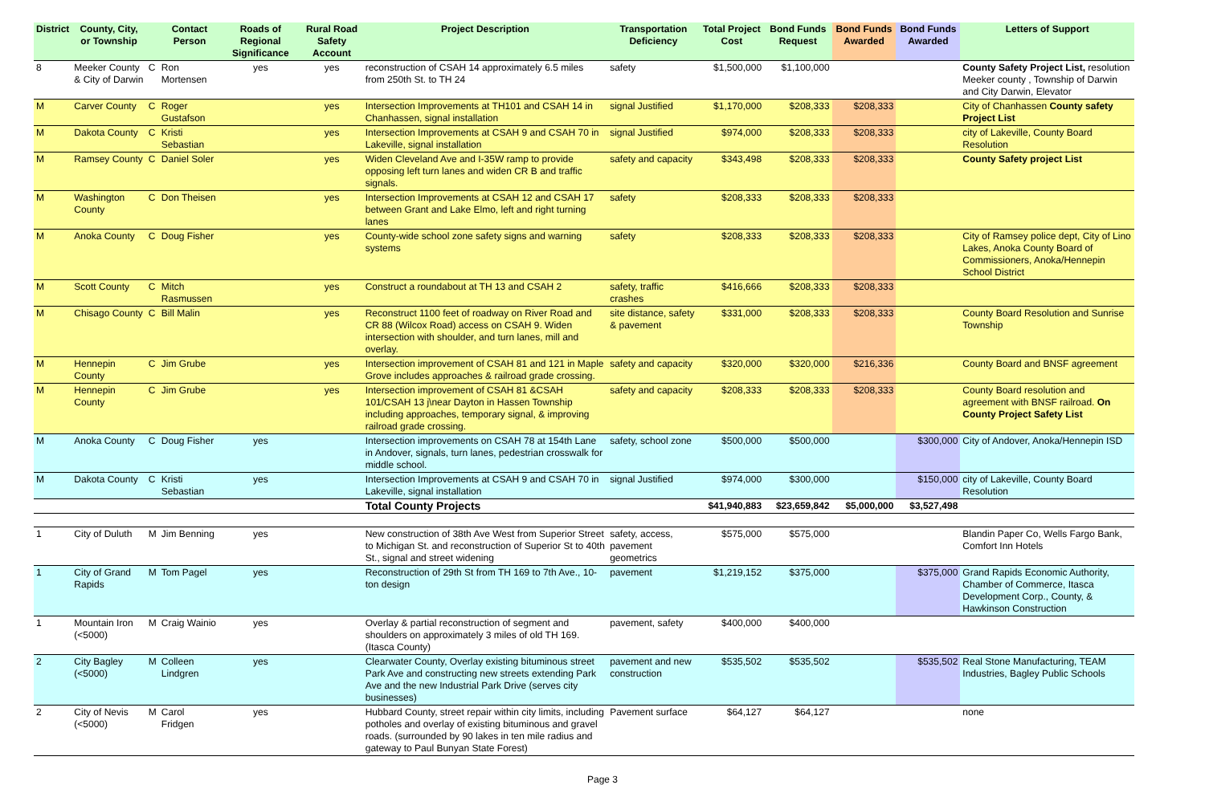| District | County, City, or Township | | Contact Person | Roads of Regional Significance | Rural Road Safety Account | Project Description | Transportation Deficiency | Total Project Cost | Bond Funds Request | Bond Funds Awarded | Bond Funds Awarded | Letters of Support |
| --- | --- | --- | --- | --- | --- | --- | --- | --- | --- | --- | --- | --- |
| 8 | Meeker County & City of Darwin | C | Ron Mortensen | yes | yes | reconstruction of CSAH 14 approximately 6.5 miles from 250th St. to TH 24 | safety | $1,500,000 | $1,100,000 | | | County Safety Project List, resolution Meeker county , Township of Darwin and City Darwin, Elevator |
| M | Carver County | C | Roger Gustafson | | yes | Intersection Improvements at TH101 and CSAH 14 in Chanhassen, signal installation | signal Justified | $1,170,000 | $208,333 | $208,333 | | City of Chanhassen County safety Project List |
| M | Dakota County | C | Kristi Sebastian | | yes | Intersection Improvements at CSAH 9 and CSAH 70 in Lakeville, signal installation | signal Justified | $974,000 | $208,333 | $208,333 | | city of Lakeville, County Board Resolution |
| M | Ramsey County | C | Daniel Soler | | yes | Widen Cleveland Ave and I-35W ramp to provide opposing left turn lanes and widen CR B and traffic signals. | safety and capacity | $343,498 | $208,333 | $208,333 | | County Safety project List |
| M | Washington County | C | Don Theisen | | yes | Intersection Improvements at CSAH 12 and CSAH 17 between Grant and Lake Elmo, left and right turning lanes | safety | $208,333 | $208,333 | $208,333 | | |
| M | Anoka County | C | Doug Fisher | | yes | County-wide school zone safety signs and warning systems | safety | $208,333 | $208,333 | $208,333 | | City of Ramsey police dept, City of Lino Lakes, Anoka County Board of Commissioners, Anoka/Hennepin School District |
| M | Scott County | C | Mitch Rasmussen | | yes | Construct a roundabout at TH 13 and CSAH 2 | safety, traffic crashes | $416,666 | $208,333 | $208,333 | | |
| M | Chisago County | C | Bill Malin | | yes | Reconstruct 1100 feet of roadway on River Road and CR 88 (Wilcox Road) access on CSAH 9. Widen intersection with shoulder, and turn lanes, mill and overlay. | site distance, safety & pavement | $331,000 | $208,333 | $208,333 | | County Board Resolution and Sunrise Township |
| M | Hennepin County | C | Jim Grube | | yes | Intersection improvement of CSAH 81 and 121 in Maple Grove includes approaches & railroad grade crossing. | safety and capacity | $320,000 | $320,000 | $216,336 | | County Board and BNSF agreement |
| M | Hennepin County | C | Jim Grube | | yes | Intersection improvement of CSAH 81 &CSAH 101/CSAH 13 j\near Dayton in Hassen Township including approaches, temporary signal, & improving railroad grade crossing. | safety and capacity | $208,333 | $208,333 | $208,333 | | County Board resolution and agreement with BNSF railroad. On County Project Safety List |
| M | Anoka County | C | Doug Fisher | yes | | Intersection improvements on CSAH 78 at 154th Lane in Andover, signals, turn lanes, pedestrian crosswalk for middle school. | safety, school zone | $500,000 | $500,000 | | $300,000 | City of Andover, Anoka/Hennepin ISD |
| M | Dakota County | C | Kristi Sebastian | yes | | Intersection Improvements at CSAH 9 and CSAH 70 in Lakeville, signal installation | signal Justified | $974,000 | $300,000 | | $150,000 | city of Lakeville, County Board Resolution |
| | | | | | | Total County Projects | | $41,940,883 | $23,659,842 | $5,000,000 | $3,527,498 | |
| 1 | City of Duluth | M | Jim Benning | yes | | New construction of 38th Ave West from Superior Street to Michigan St. and reconstruction of Superior St to 40th St., signal and street widening | safety, access, pavement geometrics | $575,000 | $575,000 | | | Blandin Paper Co, Wells Fargo Bank, Comfort Inn Hotels |
| 1 | City of Grand Rapids | M | Tom Pagel | yes | | Reconstruction of 29th St from TH 169 to 7th Ave., 10-ton design | pavement | $1,219,152 | $375,000 | | $375,000 | Grand Rapids Economic Authority, Chamber of Commerce, Itasca Development Corp., County, & Hawkinson Construction |
| 1 | Mountain Iron (<5000) | M | Craig Wainio | yes | | Overlay & partial reconstruction of segment and shoulders on approximately 3 miles of old TH 169. (Itasca County) | pavement, safety | $400,000 | $400,000 | | | |
| 2 | City Bagley (<5000) | M | Colleen Lindgren | yes | | Clearwater County, Overlay existing bituminous street Park Ave and constructing new streets extending Park Ave and the new Industrial Park Drive (serves city businesses) | pavement and new construction | $535,502 | $535,502 | | $535,502 | Real Stone Manufacturing, TEAM Industries, Bagley Public Schools |
| 2 | City of Nevis (<5000) | M | Carol Fridgen | yes | | Hubbard County, street repair within city limits, including potholes and overlay of existing bituminous and gravel roads. (surrounded by 90 lakes in ten mile radius and gateway to Paul Bunyan State Forest) | Pavement surface | $64,127 | $64,127 | | | none |
Page 3